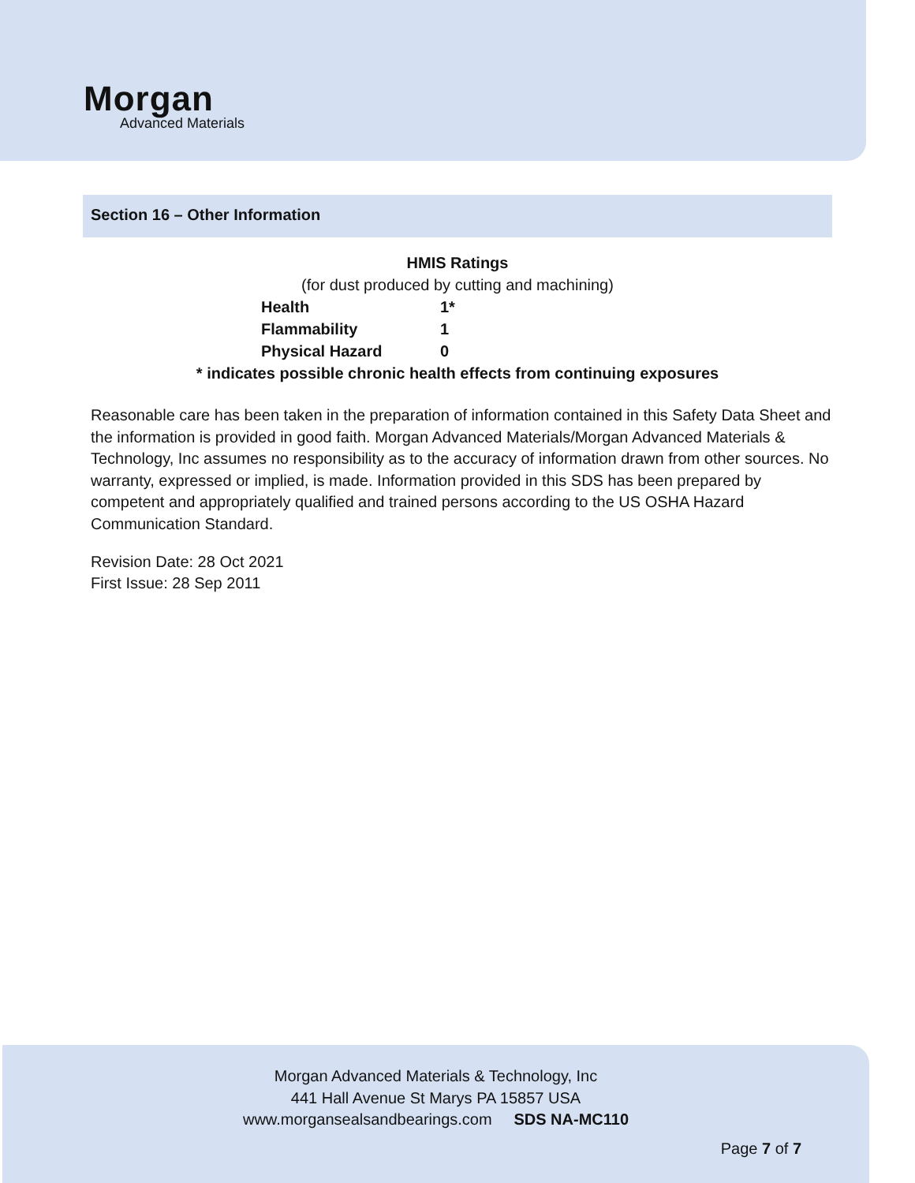Morgan
Advanced Materials
Section 16 – Other Information
HMIS Ratings
(for dust produced by cutting and machining)
| Health | 1* |
| Flammability | 1 |
| Physical Hazard | 0 |
* indicates possible chronic health effects from continuing exposures
Reasonable care has been taken in the preparation of information contained in this Safety Data Sheet and the information is provided in good faith. Morgan Advanced Materials/Morgan Advanced Materials & Technology, Inc assumes no responsibility as to the accuracy of information drawn from other sources. No warranty, expressed or implied, is made. Information provided in this SDS has been prepared by competent and appropriately qualified and trained persons according to the US OSHA Hazard Communication Standard.
Revision Date: 28 Oct 2021
First Issue: 28 Sep 2011
Morgan Advanced Materials & Technology, Inc
441 Hall Avenue St Marys PA 15857 USA
www.morgansealsandbearings.com SDS NA-MC110
Page 7 of 7